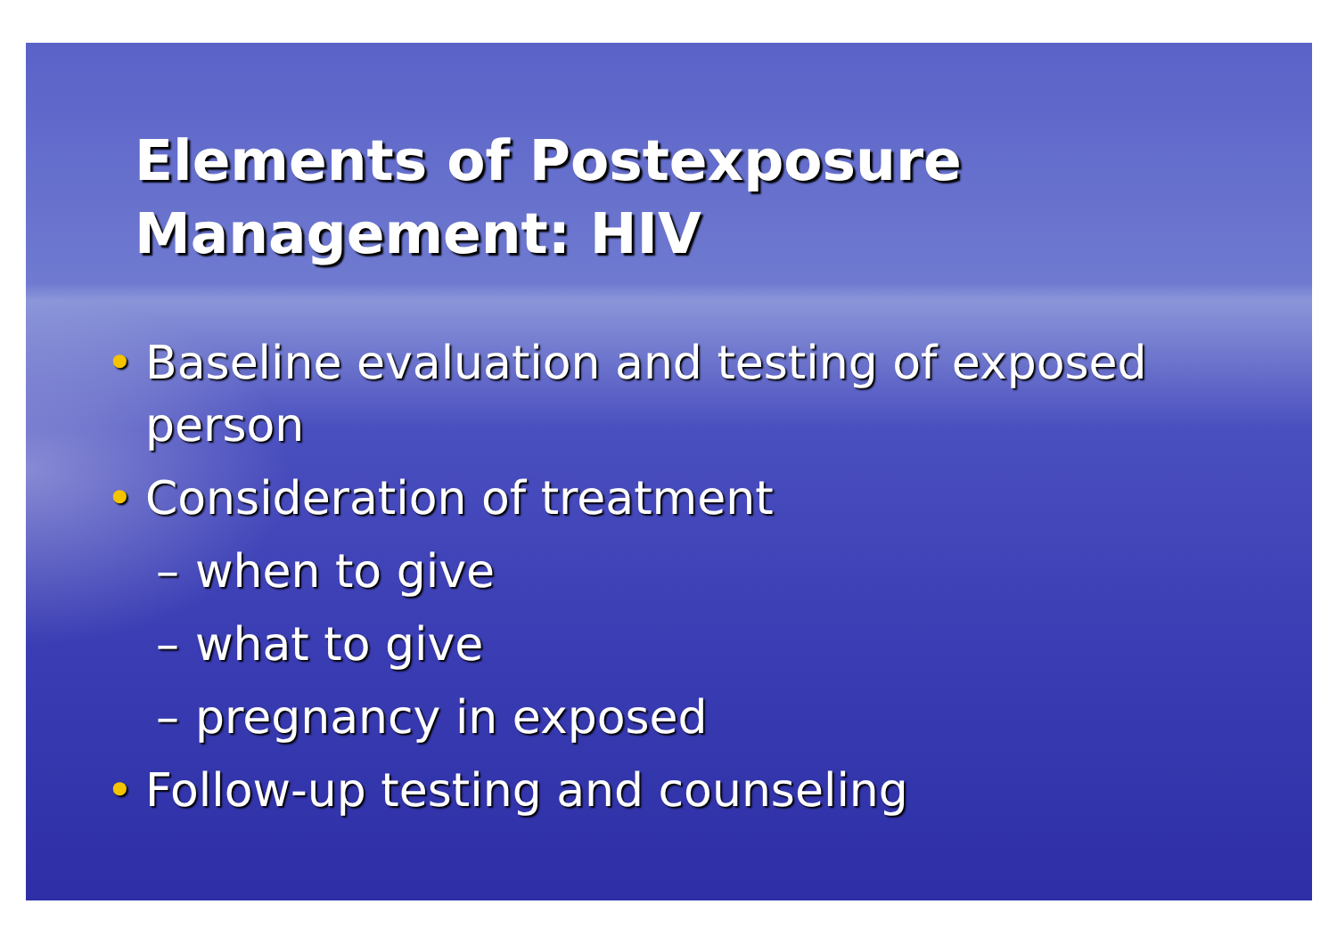Elements of Postexposure Management: HIV
• Baseline evaluation and testing of exposed person
• Consideration of treatment
– when to give
– what to give
– pregnancy in exposed
• Follow-up testing and counseling